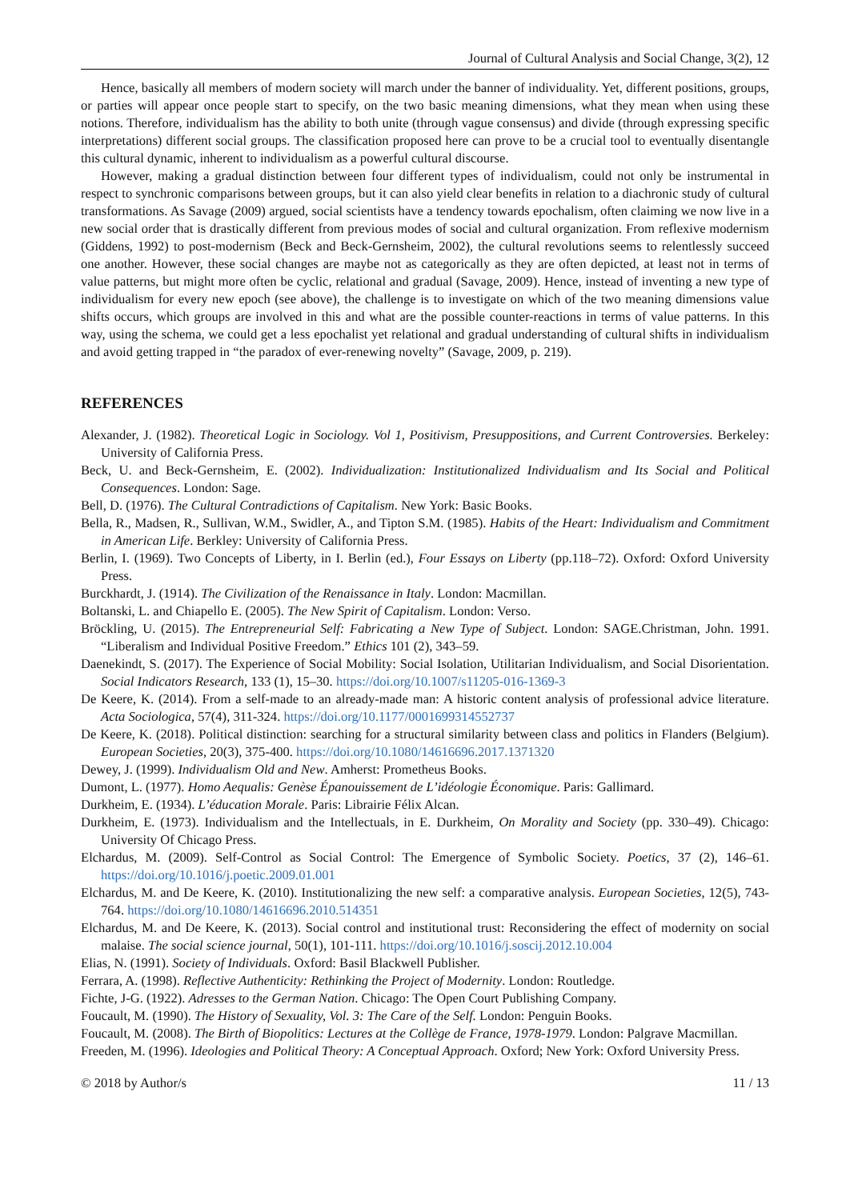Journal of Cultural Analysis and Social Change, 3(2), 12
Hence, basically all members of modern society will march under the banner of individuality. Yet, different positions, groups, or parties will appear once people start to specify, on the two basic meaning dimensions, what they mean when using these notions. Therefore, individualism has the ability to both unite (through vague consensus) and divide (through expressing specific interpretations) different social groups. The classification proposed here can prove to be a crucial tool to eventually disentangle this cultural dynamic, inherent to individualism as a powerful cultural discourse.
However, making a gradual distinction between four different types of individualism, could not only be instrumental in respect to synchronic comparisons between groups, but it can also yield clear benefits in relation to a diachronic study of cultural transformations. As Savage (2009) argued, social scientists have a tendency towards epochalism, often claiming we now live in a new social order that is drastically different from previous modes of social and cultural organization. From reflexive modernism (Giddens, 1992) to post-modernism (Beck and Beck-Gernsheim, 2002), the cultural revolutions seems to relentlessly succeed one another. However, these social changes are maybe not as categorically as they are often depicted, at least not in terms of value patterns, but might more often be cyclic, relational and gradual (Savage, 2009). Hence, instead of inventing a new type of individualism for every new epoch (see above), the challenge is to investigate on which of the two meaning dimensions value shifts occurs, which groups are involved in this and what are the possible counter-reactions in terms of value patterns. In this way, using the schema, we could get a less epochalist yet relational and gradual understanding of cultural shifts in individualism and avoid getting trapped in “the paradox of ever-renewing novelty” (Savage, 2009, p. 219).
REFERENCES
Alexander, J. (1982). Theoretical Logic in Sociology. Vol 1, Positivism, Presuppositions, and Current Controversies. Berkeley: University of California Press.
Beck, U. and Beck-Gernsheim, E. (2002). Individualization: Institutionalized Individualism and Its Social and Political Consequences. London: Sage.
Bell, D. (1976). The Cultural Contradictions of Capitalism. New York: Basic Books.
Bella, R., Madsen, R., Sullivan, W.M., Swidler, A., and Tipton S.M. (1985). Habits of the Heart: Individualism and Commitment in American Life. Berkley: University of California Press.
Berlin, I. (1969). Two Concepts of Liberty, in I. Berlin (ed.), Four Essays on Liberty (pp.118–72). Oxford: Oxford University Press.
Burckhardt, J. (1914). The Civilization of the Renaissance in Italy. London: Macmillan.
Boltanski, L. and Chiapello E. (2005). The New Spirit of Capitalism. London: Verso.
Bröckling, U. (2015). The Entrepreneurial Self: Fabricating a New Type of Subject. London: SAGE.Christman, John. 1991. “Liberalism and Individual Positive Freedom.” Ethics 101 (2), 343–59.
Daenekindt, S. (2017). The Experience of Social Mobility: Social Isolation, Utilitarian Individualism, and Social Disorientation. Social Indicators Research, 133 (1), 15–30. https://doi.org/10.1007/s11205-016-1369-3
De Keere, K. (2014). From a self-made to an already-made man: A historic content analysis of professional advice literature. Acta Sociologica, 57(4), 311-324. https://doi.org/10.1177/0001699314552737
De Keere, K. (2018). Political distinction: searching for a structural similarity between class and politics in Flanders (Belgium). European Societies, 20(3), 375-400. https://doi.org/10.1080/14616696.2017.1371320
Dewey, J. (1999). Individualism Old and New. Amherst: Prometheus Books.
Dumont, L. (1977). Homo Aequalis: Genèse Épanouissement de L’idéologie Économique. Paris: Gallimard.
Durkheim, E. (1934). L’éducation Morale. Paris: Librairie Félix Alcan.
Durkheim, E. (1973). Individualism and the Intellectuals, in E. Durkheim, On Morality and Society (pp. 330–49). Chicago: University Of Chicago Press.
Elchardus, M. (2009). Self-Control as Social Control: The Emergence of Symbolic Society. Poetics, 37 (2), 146–61. https://doi.org/10.1016/j.poetic.2009.01.001
Elchardus, M. and De Keere, K. (2010). Institutionalizing the new self: a comparative analysis. European Societies, 12(5), 743-764. https://doi.org/10.1080/14616696.2010.514351
Elchardus, M. and De Keere, K. (2013). Social control and institutional trust: Reconsidering the effect of modernity on social malaise. The social science journal, 50(1), 101-111. https://doi.org/10.1016/j.soscij.2012.10.004
Elias, N. (1991). Society of Individuals. Oxford: Basil Blackwell Publisher.
Ferrara, A. (1998). Reflective Authenticity: Rethinking the Project of Modernity. London: Routledge.
Fichte, J-G. (1922). Adresses to the German Nation. Chicago: The Open Court Publishing Company.
Foucault, M. (1990). The History of Sexuality, Vol. 3: The Care of the Self. London: Penguin Books.
Foucault, M. (2008). The Birth of Biopolitics: Lectures at the Collège de France, 1978-1979. London: Palgrave Macmillan.
Freeden, M. (1996). Ideologies and Political Theory: A Conceptual Approach. Oxford; New York: Oxford University Press.
© 2018 by Author/s 11 / 13